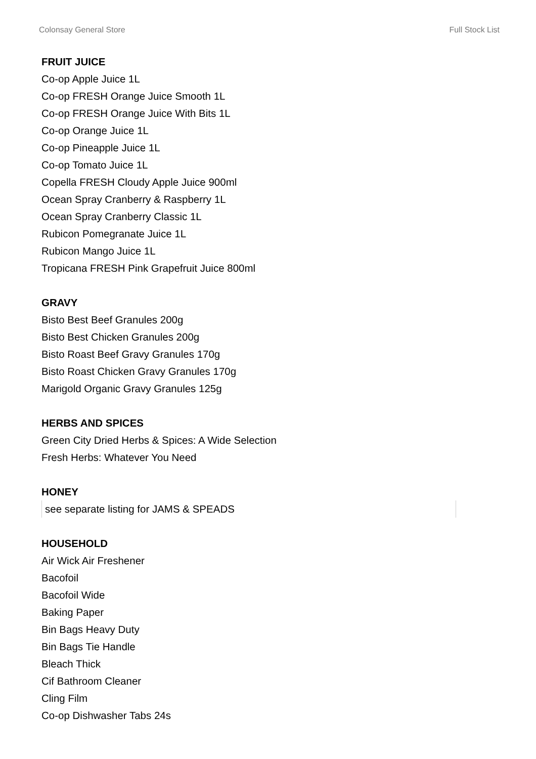Colonsay General Store Full Stock List
FRUIT JUICE
Co-op Apple Juice 1L
Co-op FRESH Orange Juice Smooth 1L
Co-op FRESH Orange Juice With Bits 1L
Co-op Orange Juice 1L
Co-op Pineapple Juice 1L
Co-op Tomato Juice 1L
Copella FRESH Cloudy Apple Juice 900ml
Ocean Spray Cranberry & Raspberry 1L
Ocean Spray Cranberry Classic 1L
Rubicon Pomegranate Juice 1L
Rubicon Mango Juice 1L
Tropicana FRESH Pink Grapefruit Juice 800ml
GRAVY
Bisto Best Beef Granules 200g
Bisto Best Chicken Granules 200g
Bisto Roast Beef Gravy Granules 170g
Bisto Roast Chicken Gravy Granules 170g
Marigold Organic Gravy Granules 125g
HERBS AND SPICES
Green City Dried Herbs & Spices: A Wide Selection
Fresh Herbs: Whatever You Need
HONEY
see separate listing for JAMS & SPEADS
HOUSEHOLD
Air Wick Air Freshener
Bacofoil
Bacofoil Wide
Baking Paper
Bin Bags Heavy Duty
Bin Bags Tie Handle
Bleach Thick
Cif Bathroom Cleaner
Cling Film
Co-op Dishwasher Tabs 24s